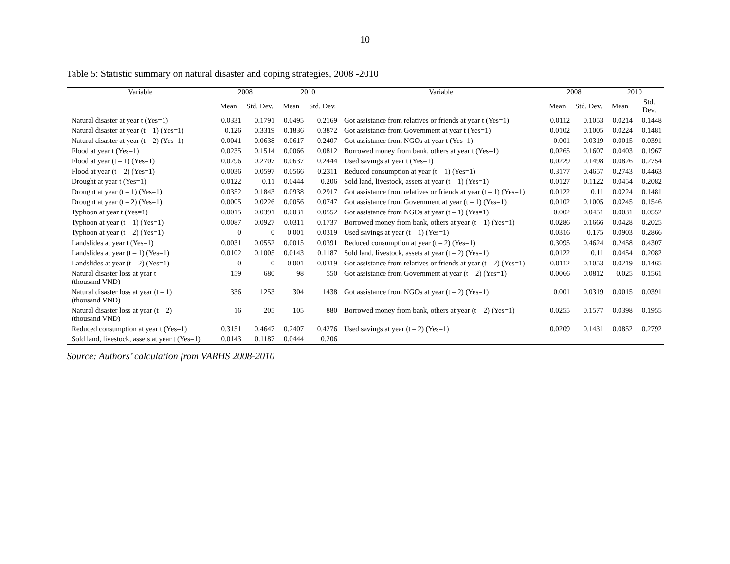10
Table 5: Statistic summary on natural disaster and coping strategies, 2008 -2010
| Variable | 2008 | | 2010 | | Variable | 2008 | | 2010 | |
| --- | --- | --- | --- | --- | --- | --- | --- | --- | --- |
| | Mean | Std. Dev. | Mean | Std. Dev. | | Mean | Std. Dev. | Mean | Std. Dev. |
| Natural disaster at year t (Yes=1) | 0.0331 | 0.1791 | 0.0495 | 0.2169 | Got assistance from relatives or friends at year t (Yes=1) | 0.0112 | 0.1053 | 0.0214 | 0.1448 |
| Natural disaster at year (t – 1) (Yes=1) | 0.126 | 0.3319 | 0.1836 | 0.3872 | Got assistance from Government at year t (Yes=1) | 0.0102 | 0.1005 | 0.0224 | 0.1481 |
| Natural disaster at year (t – 2) (Yes=1) | 0.0041 | 0.0638 | 0.0617 | 0.2407 | Got assistance from NGOs at year t (Yes=1) | 0.001 | 0.0319 | 0.0015 | 0.0391 |
| Flood at year t (Yes=1) | 0.0235 | 0.1514 | 0.0066 | 0.0812 | Borrowed money from bank, others at year t (Yes=1) | 0.0265 | 0.1607 | 0.0403 | 0.1967 |
| Flood at year (t – 1) (Yes=1) | 0.0796 | 0.2707 | 0.0637 | 0.2444 | Used savings at year t (Yes=1) | 0.0229 | 0.1498 | 0.0826 | 0.2754 |
| Flood at year (t – 2) (Yes=1) | 0.0036 | 0.0597 | 0.0566 | 0.2311 | Reduced consumption at year (t – 1) (Yes=1) | 0.3177 | 0.4657 | 0.2743 | 0.4463 |
| Drought at year t (Yes=1) | 0.0122 | 0.11 | 0.0444 | 0.206 | Sold land, livestock, assets at year (t – 1) (Yes=1) | 0.0127 | 0.1122 | 0.0454 | 0.2082 |
| Drought at year (t – 1) (Yes=1) | 0.0352 | 0.1843 | 0.0938 | 0.2917 | Got assistance from relatives or friends at year (t – 1) (Yes=1) | 0.0122 | 0.11 | 0.0224 | 0.1481 |
| Drought at year (t – 2) (Yes=1) | 0.0005 | 0.0226 | 0.0056 | 0.0747 | Got assistance from Government at year (t – 1) (Yes=1) | 0.0102 | 0.1005 | 0.0245 | 0.1546 |
| Typhoon at year t (Yes=1) | 0.0015 | 0.0391 | 0.0031 | 0.0552 | Got assistance from NGOs at year (t – 1) (Yes=1) | 0.002 | 0.0451 | 0.0031 | 0.0552 |
| Typhoon at year (t – 1) (Yes=1) | 0.0087 | 0.0927 | 0.0311 | 0.1737 | Borrowed money from bank, others at year (t – 1) (Yes=1) | 0.0286 | 0.1666 | 0.0428 | 0.2025 |
| Typhoon at year (t – 2) (Yes=1) | 0 | 0 | 0.001 | 0.0319 | Used savings at year (t – 1) (Yes=1) | 0.0316 | 0.175 | 0.0903 | 0.2866 |
| Landslides at year t (Yes=1) | 0.0031 | 0.0552 | 0.0015 | 0.0391 | Reduced consumption at year (t – 2) (Yes=1) | 0.3095 | 0.4624 | 0.2458 | 0.4307 |
| Landslides at year (t – 1) (Yes=1) | 0.0102 | 0.1005 | 0.0143 | 0.1187 | Sold land, livestock, assets at year (t – 2) (Yes=1) | 0.0122 | 0.11 | 0.0454 | 0.2082 |
| Landslides at year (t – 2) (Yes=1) | 0 | 0 | 0.001 | 0.0319 | Got assistance from relatives or friends at year (t – 2) (Yes=1) | 0.0112 | 0.1053 | 0.0219 | 0.1465 |
| Natural disaster loss at year t (thousand VND) | 159 | 680 | 98 | 550 | Got assistance from Government at year (t – 2) (Yes=1) | 0.0066 | 0.0812 | 0.025 | 0.1561 |
| Natural disaster loss at year (t – 1) (thousand VND) | 336 | 1253 | 304 | 1438 | Got assistance from NGOs at year (t – 2) (Yes=1) | 0.001 | 0.0319 | 0.0015 | 0.0391 |
| Natural disaster loss at year (t – 2) (thousand VND) | 16 | 205 | 105 | 880 | Borrowed money from bank, others at year (t – 2) (Yes=1) | 0.0255 | 0.1577 | 0.0398 | 0.1955 |
| Reduced consumption at year t (Yes=1) | 0.3151 | 0.4647 | 0.2407 | 0.4276 | Used savings at year (t – 2) (Yes=1) | 0.0209 | 0.1431 | 0.0852 | 0.2792 |
| Sold land, livestock, assets at year t (Yes=1) | 0.0143 | 0.1187 | 0.0444 | 0.206 | | | | | |
Source: Authors’ calculation from VARHS 2008-2010